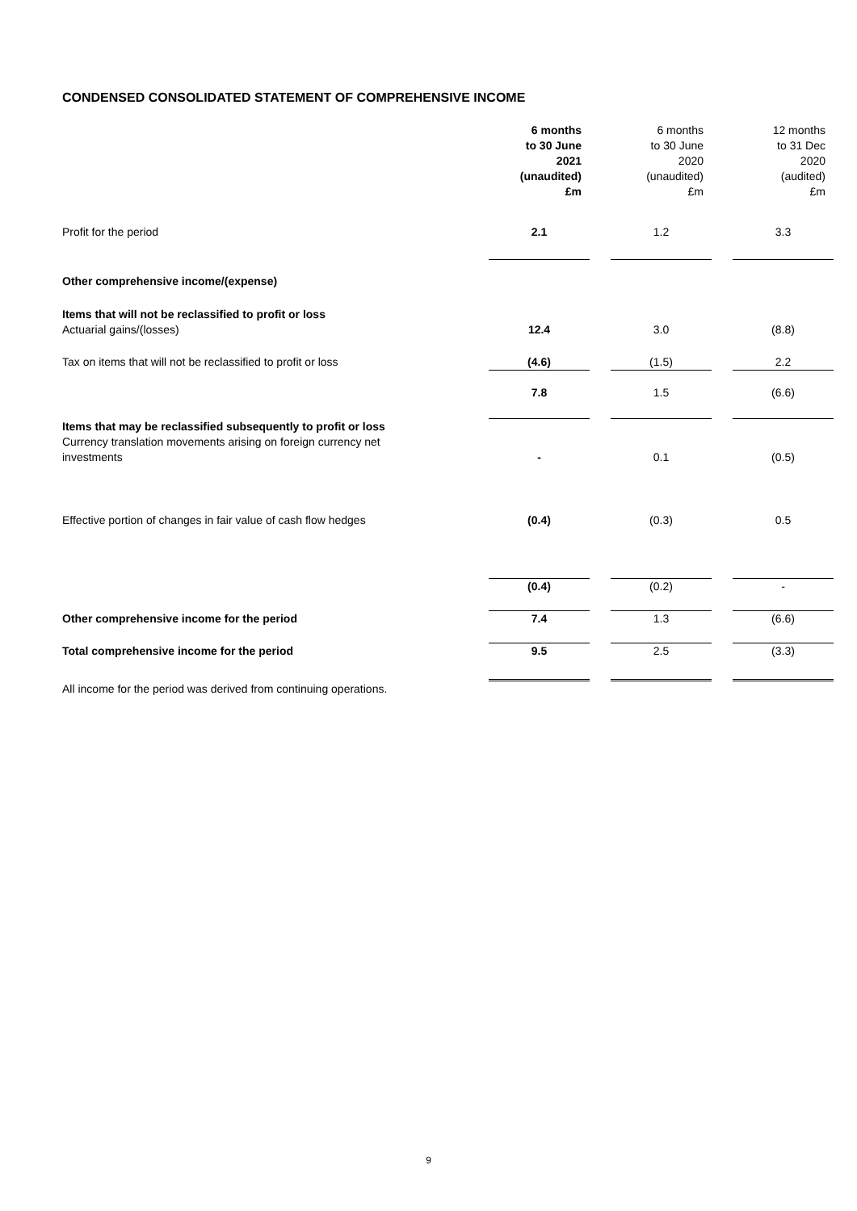CONDENSED CONSOLIDATED STATEMENT OF COMPREHENSIVE INCOME
| | 6 months to 30 June 2021 (unaudited) £m | | 6 months to 30 June 2020 (unaudited) £m | | 12 months to 31 Dec 2020 (audited) £m |
| Profit for the period | 2.1 | | 1.2 | | 3.3 |
| Other comprehensive income/(expense) | | | | | |
| Items that will not be reclassified to profit or loss Actuarial gains/(losses) | 12.4 | | 3.0 | | (8.8) |
| Tax on items that will not be reclassified to profit or loss | (4.6) | | (1.5) | | 2.2 |
| | 7.8 | | 1.5 | | (6.6) |
| Items that may be reclassified subsequently to profit or loss Currency translation movements arising on foreign currency net investments | - | | 0.1 | | (0.5) |
| Effective portion of changes in fair value of cash flow hedges | (0.4) | | (0.3) | | 0.5 |
| | (0.4) | | (0.2) | | - |
| Other comprehensive income for the period | 7.4 | | 1.3 | | (6.6) |
| Total comprehensive income for the period | 9.5 | | 2.5 | | (3.3) |
All income for the period was derived from continuing operations.
9